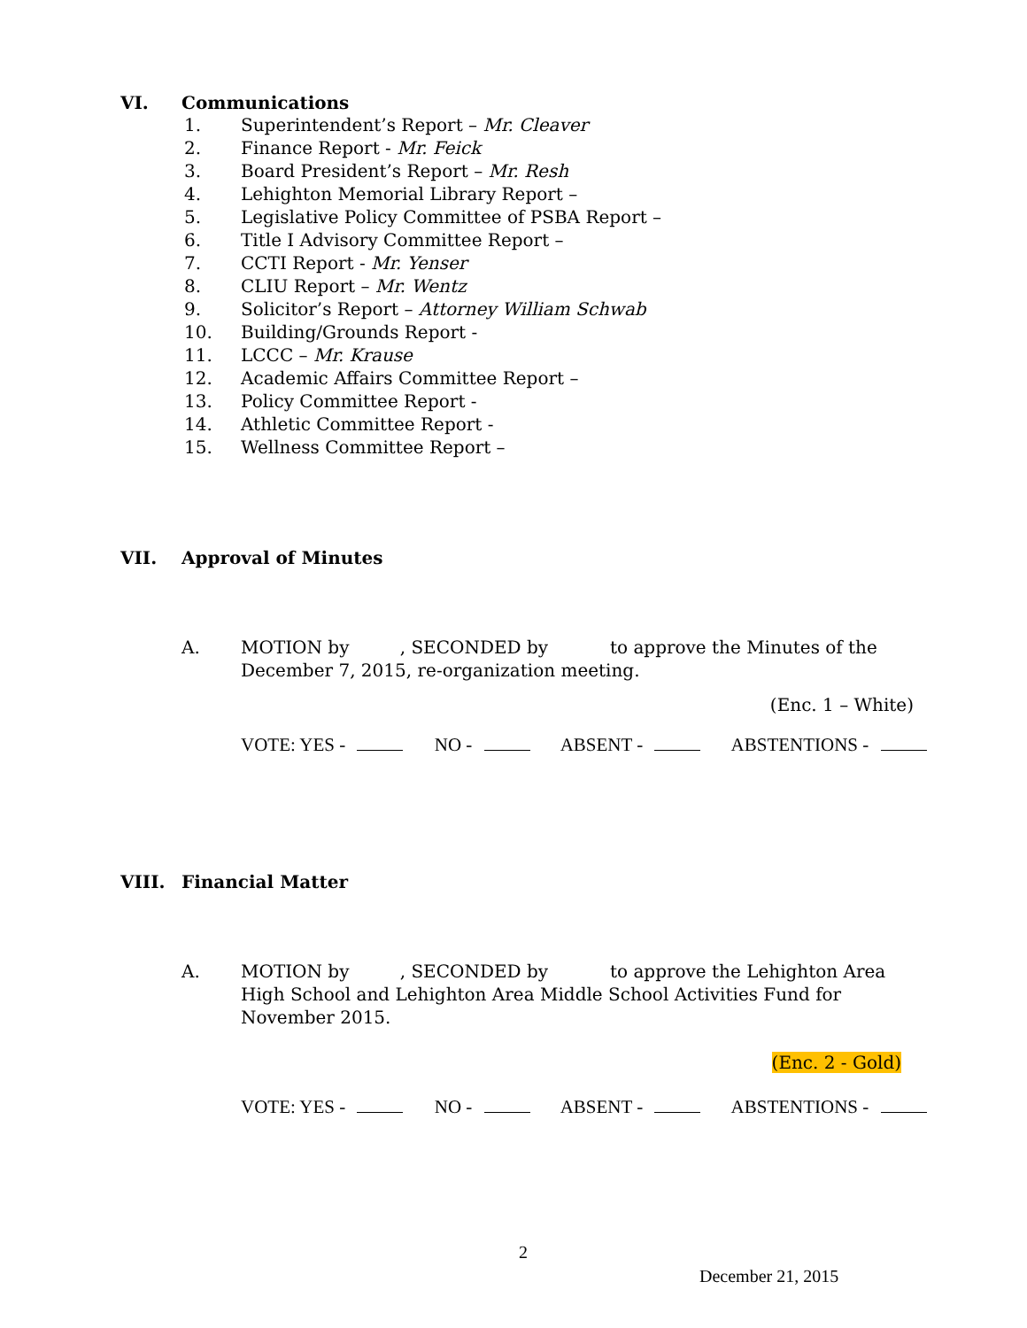VI. Communications
1. Superintendent’s Report – Mr. Cleaver
2. Finance Report - Mr. Feick
3. Board President’s Report – Mr. Resh
4. Lehighton Memorial Library Report –
5. Legislative Policy Committee of PSBA Report –
6. Title I Advisory Committee Report –
7. CCTI Report - Mr. Yenser
8. CLIU Report – Mr. Wentz
9. Solicitor’s Report – Attorney William Schwab
10. Building/Grounds Report -
11. LCCC – Mr. Krause
12. Academic Affairs Committee Report –
13. Policy Committee Report -
14. Athletic Committee Report -
15. Wellness Committee Report –
VII. Approval of Minutes
A. MOTION by , SECONDED by to approve the Minutes of the December 7, 2015, re-organization meeting.
(Enc. 1 – White)
VOTE: YES - NO - ABSENT - ABSTENTIONS -
VIII. Financial Matter
A. MOTION by , SECONDED by to approve the Lehighton Area High School and Lehighton Area Middle School Activities Fund for November 2015.
(Enc. 2 - Gold)
VOTE: YES - NO - ABSENT - ABSTENTIONS -
2
December 21, 2015